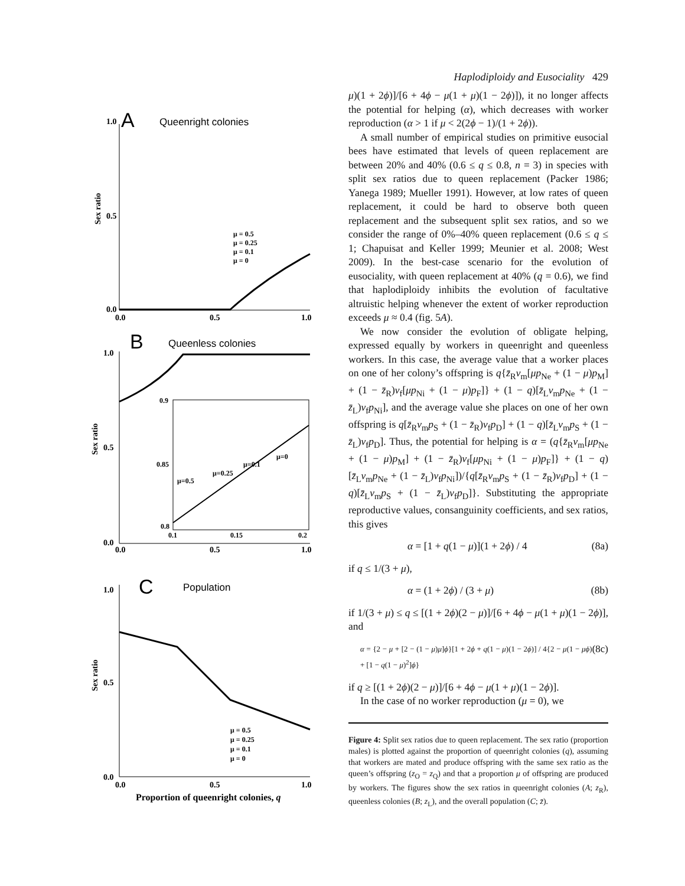Haplodiploidy and Eusociality 429
A
Queenright colonies
1.0
0.5
0.0
0.0
0.5
1.0
Sex ratio
μ = 0.5
μ = 0.25
μ = 0.1
μ = 0
B
Queenless colonies
1.0
0.5
0.0
0.0
0.5
1.0
Sex ratio
0.9
0.85
0.8
0.1
0.15
0.2
μ=0.5
μ=0.25
μ=0.1
μ=0
C
Population
1.0
0.5
0.0
0.0
0.5
1.0
Sex ratio
μ = 0.5
μ = 0.25
μ = 0.1
μ = 0
Proportion of queenright colonies, q
μ)(1 + 2ϕ)]/[6 + 4ϕ − μ(1 + μ)(1 − 2ϕ)]), it no longer affects the potential for helping (α), which decreases with worker reproduction (α > 1 if μ < 2(2ϕ − 1)/(1 + 2ϕ)).
A small number of empirical studies on primitive eusocial bees have estimated that levels of queen replacement are between 20% and 40% (0.6 ≤ q ≤ 0.8, n = 3) in species with split sex ratios due to queen replacement (Packer 1986; Yanega 1989; Mueller 1991). However, at low rates of queen replacement, it could be hard to observe both queen replacement and the subsequent split sex ratios, and so we consider the range of 0%–40% queen replacement (0.6 ≤ q ≤ 1; Chapuisat and Keller 1999; Meunier et al. 2008; West 2009). In the best-case scenario for the evolution of eusociality, with queen replacement at 40% (q = 0.6), we find that haplodiploidy inhibits the evolution of facultative altruistic helping whenever the extent of worker reproduction exceeds μ ≈ 0.4 (fig. 5A).
We now consider the evolution of obligate helping, expressed equally by workers in queenright and queenless workers. In this case, the average value that a worker places on one of her colony’s offspring is q{z̄<sub>R</sub>v<sub>m</sub>[μp<sub>Ne</sub> + (1 − μ)p<sub>M</sub>] + (1 − z̄<sub>R</sub>)v<sub>f</sub>[μp<sub>Ni</sub> + (1 − μ)p<sub>F</sub>]} + (1 − q)[z̄<sub>L</sub>v<sub>m</sub>p<sub>Ne</sub> + (1 − z̄<sub>L</sub>)v<sub>f</sub>p<sub>Ni</sub>], and the average value she places on one of her own offspring is q[z̄<sub>R</sub>v<sub>m</sub>p<sub>S</sub> + (1 − z̄<sub>R</sub>)v<sub>f</sub>p<sub>D</sub>] + (1 − q)[z̄<sub>L</sub>v<sub>m</sub>p<sub>S</sub> + (1 − z̄<sub>L</sub>)v<sub>f</sub>p<sub>D</sub>]. Thus, the potential for helping is α = (q{z̄<sub>R</sub>v<sub>m</sub>[μp<sub>Ne</sub> + (1 − μ)p<sub>M</sub>] + (1 − z̄<sub>R</sub>)v<sub>f</sub>[μp<sub>Ni</sub> + (1 − μ)p<sub>F</sub>]} + (1 − q)[z̄<sub>L</sub>v<sub>m</sub>p<sub>Ne</sub> + (1 − z̄<sub>L</sub>)v<sub>f</sub>p<sub>Ni</sub>])/{q[z̄<sub>R</sub>v<sub>m</sub>p<sub>S</sub> + (1 − z̄<sub>R</sub>)v<sub>f</sub>p<sub>D</sub>] + (1 − q)[z̄<sub>L</sub>v<sub>m</sub>p<sub>S</sub> + (1 − z̄<sub>L</sub>)v<sub>f</sub>p<sub>D</sub>]}. Substituting the appropriate reproductive values, consanguinity coefficients, and sex ratios, this gives
α = [1 + q(1 − μ)](1 + 2ϕ) / 4 (8a)
if q ≤ 1/(3 + μ),
α = (1 + 2ϕ) / (3 + μ) (8b)
if 1/(3 + μ) ≤ q ≤ [(1 + 2ϕ)(2 − μ)]/[6 + 4ϕ − μ(1 + μ)(1 − 2ϕ)], and
α = {2 − μ + [2 − (1 − μ)μ]ϕ}[1 + 2ϕ + q(1 − μ)(1 − 2ϕ)] / 4{2 − μ(1 − μϕ) + [1 − q(1 − μ)<sup>2</sup>]ϕ} (8c)
if q ≥ [(1 + 2ϕ)(2 − μ)]/[6 + 4ϕ − μ(1 + μ)(1 − 2ϕ)].
In the case of no worker reproduction (μ = 0), we
Figure 4: Split sex ratios due to queen replacement. The sex ratio (proportion males) is plotted against the proportion of queenright colonies (q), assuming that workers are mated and produce offspring with the same sex ratio as the queen’s offspring (z<sub>O</sub> = z<sub>Q</sub>) and that a proportion μ of offspring are produced by workers. The figures show the sex ratios in queenright colonies (A; z<sub>R</sub>), queenless colonies (B; z<sub>L</sub>), and the overall population (C; z̄).